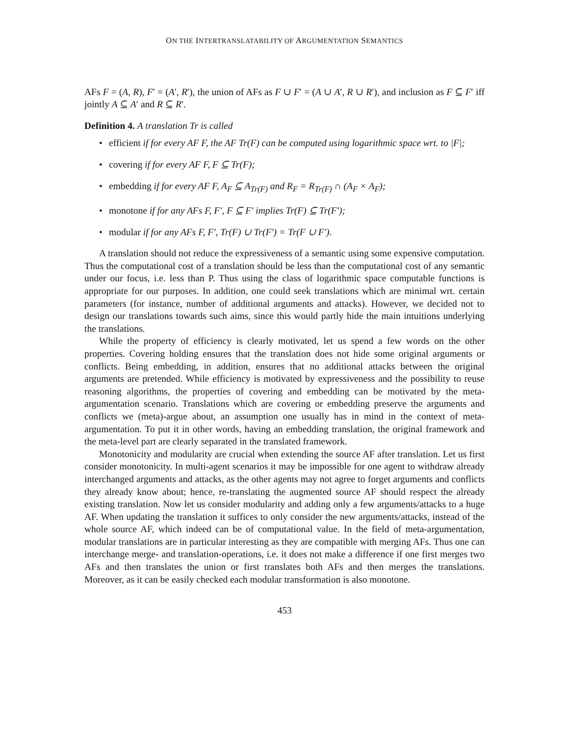ON THE INTERTRANSLATABILITY OF ARGUMENTATION SEMANTICS
AFs F = (A, R), F′ = (A′, R′), the union of AFs as F ∪ F′ = (A ∪ A′, R ∪ R′), and inclusion as F ⊆ F′ iff jointly A ⊆ A′ and R ⊆ R′.
Definition 4. A translation Tr is called
• efficient if for every AF F, the AF Tr(F) can be computed using logarithmic space wrt. to |F|;
• covering if for every AF F, F ⊆ Tr(F);
• embedding if for every AF F, A<sub>F</sub> ⊆ A<sub>Tr(F)</sub> and R<sub>F</sub> = R<sub>Tr(F)</sub> ∩ (A<sub>F</sub> × A<sub>F</sub>);
• monotone if for any AFs F, F′, F ⊆ F′ implies Tr(F) ⊆ Tr(F′);
• modular if for any AFs F, F′, Tr(F) ∪ Tr(F′) = Tr(F ∪ F′).
A translation should not reduce the expressiveness of a semantic using some expensive computation. Thus the computational cost of a translation should be less than the computational cost of any semantic under our focus, i.e. less than P. Thus using the class of logarithmic space computable functions is appropriate for our purposes. In addition, one could seek translations which are minimal wrt. certain parameters (for instance, number of additional arguments and attacks). However, we decided not to design our translations towards such aims, since this would partly hide the main intuitions underlying the translations.
While the property of efficiency is clearly motivated, let us spend a few words on the other properties. Covering holding ensures that the translation does not hide some original arguments or conflicts. Being embedding, in addition, ensures that no additional attacks between the original arguments are pretended. While efficiency is motivated by expressiveness and the possibility to reuse reasoning algorithms, the properties of covering and embedding can be motivated by the meta-argumentation scenario. Translations which are covering or embedding preserve the arguments and conflicts we (meta)-argue about, an assumption one usually has in mind in the context of meta-argumentation. To put it in other words, having an embedding translation, the original framework and the meta-level part are clearly separated in the translated framework.
Monotonicity and modularity are crucial when extending the source AF after translation. Let us first consider monotonicity. In multi-agent scenarios it may be impossible for one agent to withdraw already interchanged arguments and attacks, as the other agents may not agree to forget arguments and conflicts they already know about; hence, re-translating the augmented source AF should respect the already existing translation. Now let us consider modularity and adding only a few arguments/attacks to a huge AF. When updating the translation it suffices to only consider the new arguments/attacks, instead of the whole source AF, which indeed can be of computational value. In the field of meta-argumentation, modular translations are in particular interesting as they are compatible with merging AFs. Thus one can interchange merge- and translation-operations, i.e. it does not make a difference if one first merges two AFs and then translates the union or first translates both AFs and then merges the translations. Moreover, as it can be easily checked each modular transformation is also monotone.
453